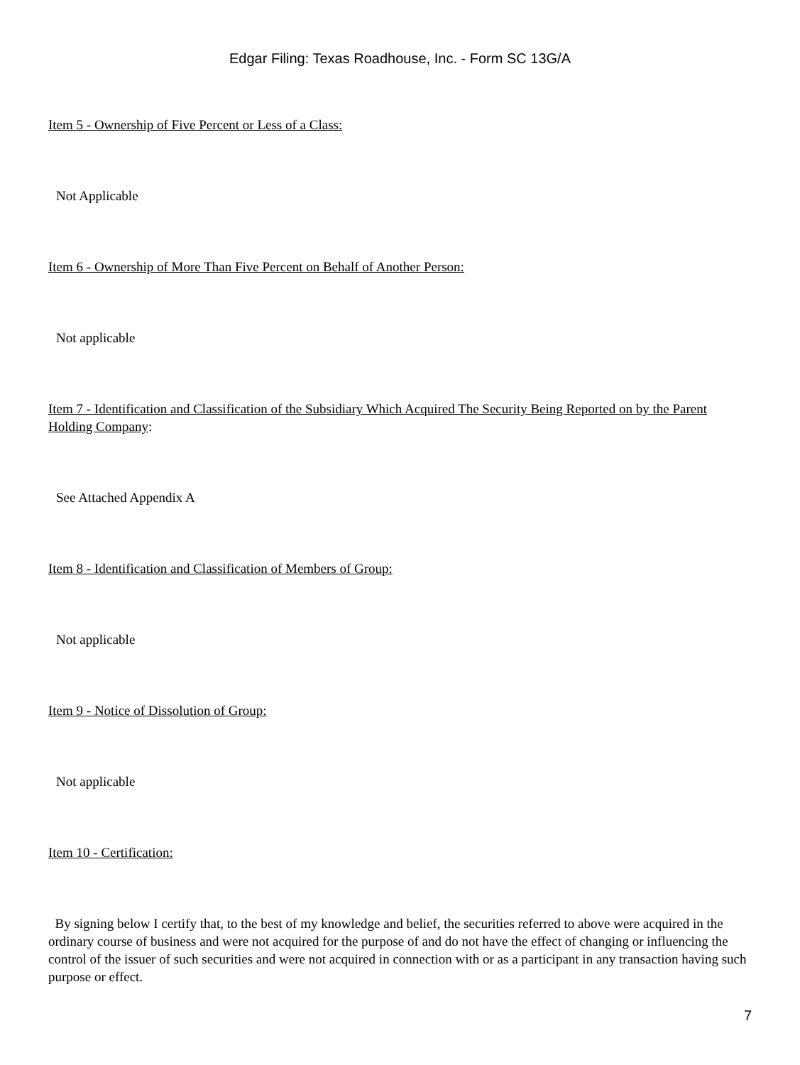Edgar Filing: Texas Roadhouse, Inc. - Form SC 13G/A
Item 5 - Ownership of Five Percent or Less of a Class:
Not Applicable
Item 6 - Ownership of More Than Five Percent on Behalf of Another Person:
Not applicable
Item 7 - Identification and Classification of the Subsidiary Which Acquired The Security Being Reported on by the Parent Holding Company:
See Attached Appendix A
Item 8 - Identification and Classification of Members of Group:
Not applicable
Item 9 - Notice of Dissolution of Group:
Not applicable
Item 10 - Certification:
By signing below I certify that, to the best of my knowledge and belief, the securities referred to above were acquired in the ordinary course of business and were not acquired for the purpose of and do not have the effect of changing or influencing the control of the issuer of such securities and were not acquired in connection with or as a participant in any transaction having such purpose or effect.
7